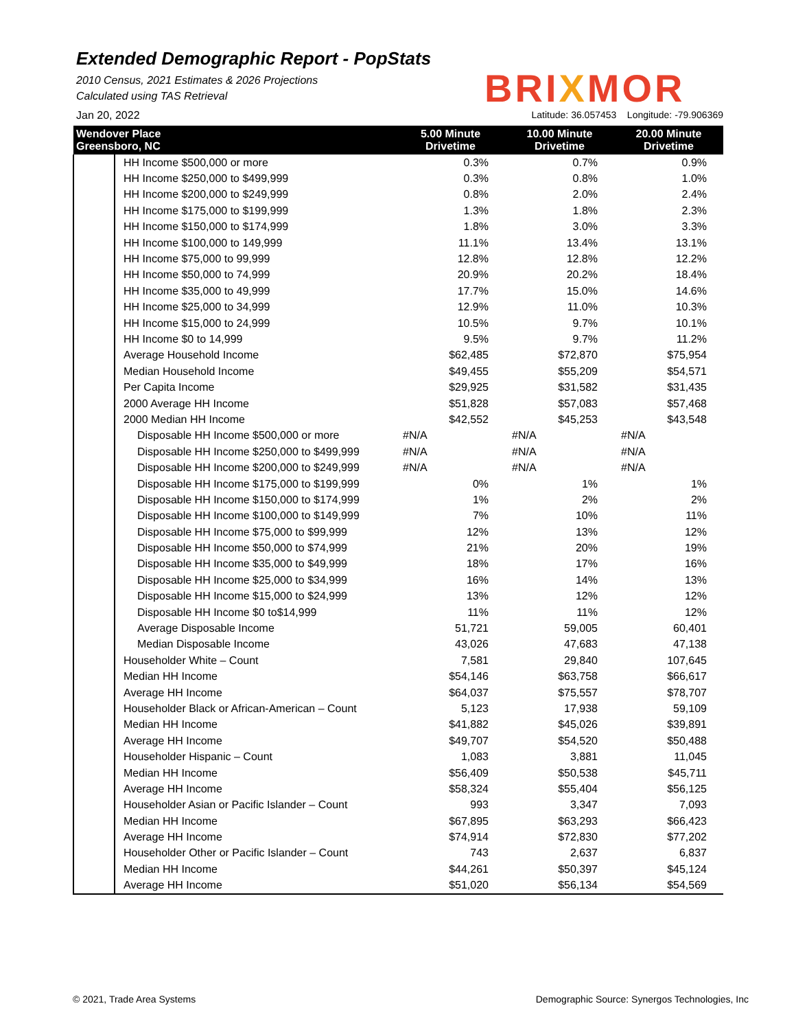BRIXMOR
Extended Demographic Report - PopStats
2010 Census, 2021 Estimates & 2026 Projections
Calculated using TAS Retrieval
Jan 20, 2022 Latitude: 36.057453 Longitude: -79.906369
| Wendover Place Greensboro, NC | | 5.00 Minute Drivetime | 10.00 Minute Drivetime | 20.00 Minute Drivetime |
| --- | --- | --- | --- | --- |
| | HH Income $500,000 or more | 0.3% | 0.7% | 0.9% |
| | HH Income $250,000 to $499,999 | 0.3% | 0.8% | 1.0% |
| | HH Income $200,000 to $249,999 | 0.8% | 2.0% | 2.4% |
| | HH Income $175,000 to $199,999 | 1.3% | 1.8% | 2.3% |
| | HH Income $150,000 to $174,999 | 1.8% | 3.0% | 3.3% |
| | HH Income $100,000 to 149,999 | 11.1% | 13.4% | 13.1% |
| | HH Income $75,000 to 99,999 | 12.8% | 12.8% | 12.2% |
| | HH Income $50,000 to 74,999 | 20.9% | 20.2% | 18.4% |
| | HH Income $35,000 to 49,999 | 17.7% | 15.0% | 14.6% |
| | HH Income $25,000 to 34,999 | 12.9% | 11.0% | 10.3% |
| | HH Income $15,000 to 24,999 | 10.5% | 9.7% | 10.1% |
| | HH Income $0 to 14,999 | 9.5% | 9.7% | 11.2% |
| | Average Household Income | $62,485 | $72,870 | $75,954 |
| | Median Household Income | $49,455 | $55,209 | $54,571 |
| | Per Capita Income | $29,925 | $31,582 | $31,435 |
| | 2000 Average HH Income | $51,828 | $57,083 | $57,468 |
| | 2000 Median HH Income | $42,552 | $45,253 | $43,548 |
| | Disposable HH Income $500,000 or more | #N/A | #N/A | #N/A |
| | Disposable HH Income $250,000 to $499,999 | #N/A | #N/A | #N/A |
| | Disposable HH Income $200,000 to $249,999 | #N/A | #N/A | #N/A |
| | Disposable HH Income $175,000 to $199,999 | 0% | 1% | 1% |
| | Disposable HH Income $150,000 to $174,999 | 1% | 2% | 2% |
| | Disposable HH Income $100,000 to $149,999 | 7% | 10% | 11% |
| | Disposable HH Income $75,000 to $99,999 | 12% | 13% | 12% |
| | Disposable HH Income $50,000 to $74,999 | 21% | 20% | 19% |
| | Disposable HH Income $35,000 to $49,999 | 18% | 17% | 16% |
| | Disposable HH Income $25,000 to $34,999 | 16% | 14% | 13% |
| | Disposable HH Income $15,000 to $24,999 | 13% | 12% | 12% |
| | Disposable HH Income $0 to$14,999 | 11% | 11% | 12% |
| | Average Disposable Income | 51,721 | 59,005 | 60,401 |
| | Median Disposable Income | 43,026 | 47,683 | 47,138 |
| | Householder White – Count | 7,581 | 29,840 | 107,645 |
| | Median HH Income | $54,146 | $63,758 | $66,617 |
| | Average HH Income | $64,037 | $75,557 | $78,707 |
| | Householder Black or African-American – Count | 5,123 | 17,938 | 59,109 |
| | Median HH Income | $41,882 | $45,026 | $39,891 |
| | Average HH Income | $49,707 | $54,520 | $50,488 |
| | Householder Hispanic – Count | 1,083 | 3,881 | 11,045 |
| | Median HH Income | $56,409 | $50,538 | $45,711 |
| | Average HH Income | $58,324 | $55,404 | $56,125 |
| | Householder Asian or Pacific Islander – Count | 993 | 3,347 | 7,093 |
| | Median HH Income | $67,895 | $63,293 | $66,423 |
| | Average HH Income | $74,914 | $72,830 | $77,202 |
| | Householder Other or Pacific Islander – Count | 743 | 2,637 | 6,837 |
| | Median HH Income | $44,261 | $50,397 | $45,124 |
| | Average HH Income | $51,020 | $56,134 | $54,569 |
© 2021, Trade Area Systems Demographic Source: Synergos Technologies, Inc